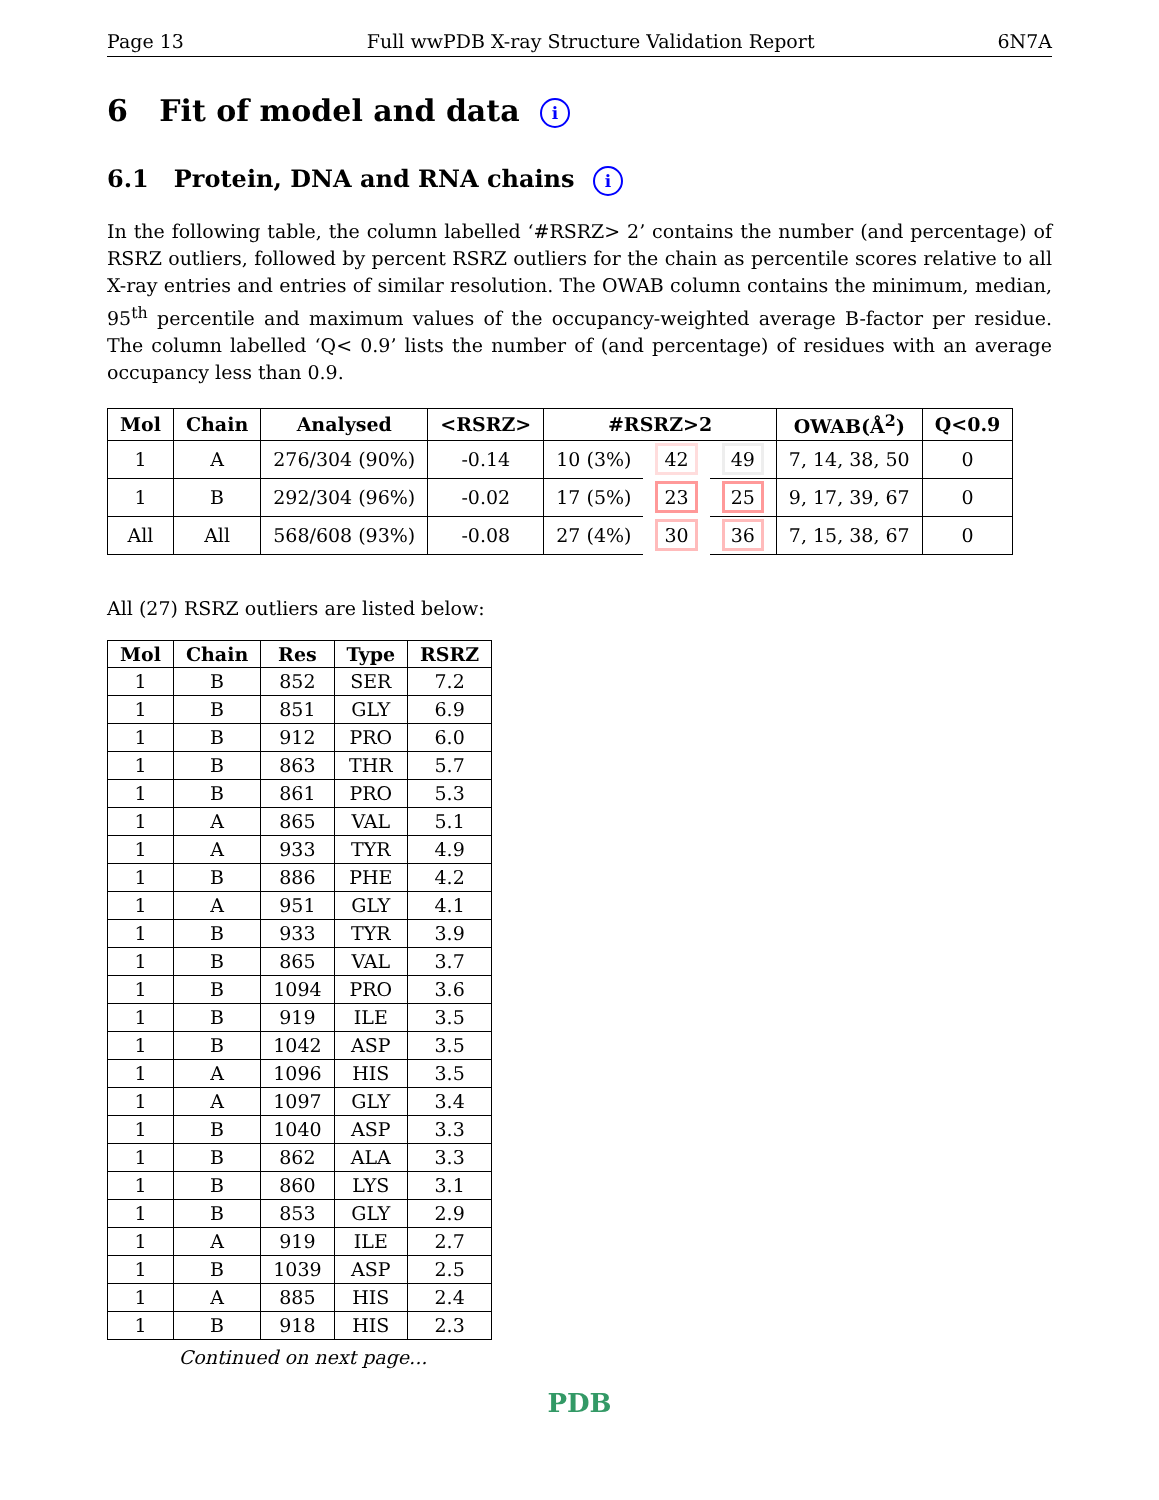Page 13 Full wwPDB X-ray Structure Validation Report 6N7A
6 Fit of model and data i
6.1 Protein, DNA and RNA chains i
In the following table, the column labelled ‘#RSRZ> 2’ contains the number (and percentage) of RSRZ outliers, followed by percent RSRZ outliers for the chain as percentile scores relative to all X-ray entries and entries of similar resolution. The OWAB column contains the minimum, median, 95<sup>th</sup> percentile and maximum values of the occupancy-weighted average B-factor per residue. The column labelled ‘Q< 0.9’ lists the number of (and percentage) of residues with an average occupancy less than 0.9.
| Mol | Chain | Analysed | <RSRZ> | #RSRZ>2 | | | OWAB(Å<sup>2</sup>) | Q<0.9 |
| --- | --- | --- | --- | --- | --- | --- | --- | --- |
| 1 | A | 276/304 (90%) | -0.14 | 10 (3%) | 42 | 49 | 7, 14, 38, 50 | 0 |
| 1 | B | 292/304 (96%) | -0.02 | 17 (5%) | 23 | 25 | 9, 17, 39, 67 | 0 |
| All | All | 568/608 (93%) | -0.08 | 27 (4%) | 30 | 36 | 7, 15, 38, 67 | 0 |
All (27) RSRZ outliers are listed below:
| Mol | Chain | Res | Type | RSRZ |
| --- | --- | --- | --- | --- |
| 1 | B | 852 | SER | 7.2 |
| 1 | B | 851 | GLY | 6.9 |
| 1 | B | 912 | PRO | 6.0 |
| 1 | B | 863 | THR | 5.7 |
| 1 | B | 861 | PRO | 5.3 |
| 1 | A | 865 | VAL | 5.1 |
| 1 | A | 933 | TYR | 4.9 |
| 1 | B | 886 | PHE | 4.2 |
| 1 | A | 951 | GLY | 4.1 |
| 1 | B | 933 | TYR | 3.9 |
| 1 | B | 865 | VAL | 3.7 |
| 1 | B | 1094 | PRO | 3.6 |
| 1 | B | 919 | ILE | 3.5 |
| 1 | B | 1042 | ASP | 3.5 |
| 1 | A | 1096 | HIS | 3.5 |
| 1 | A | 1097 | GLY | 3.4 |
| 1 | B | 1040 | ASP | 3.3 |
| 1 | B | 862 | ALA | 3.3 |
| 1 | B | 860 | LYS | 3.1 |
| 1 | B | 853 | GLY | 2.9 |
| 1 | A | 919 | ILE | 2.7 |
| 1 | B | 1039 | ASP | 2.5 |
| 1 | A | 885 | HIS | 2.4 |
| 1 | B | 918 | HIS | 2.3 |
Continued on next page...
PDB